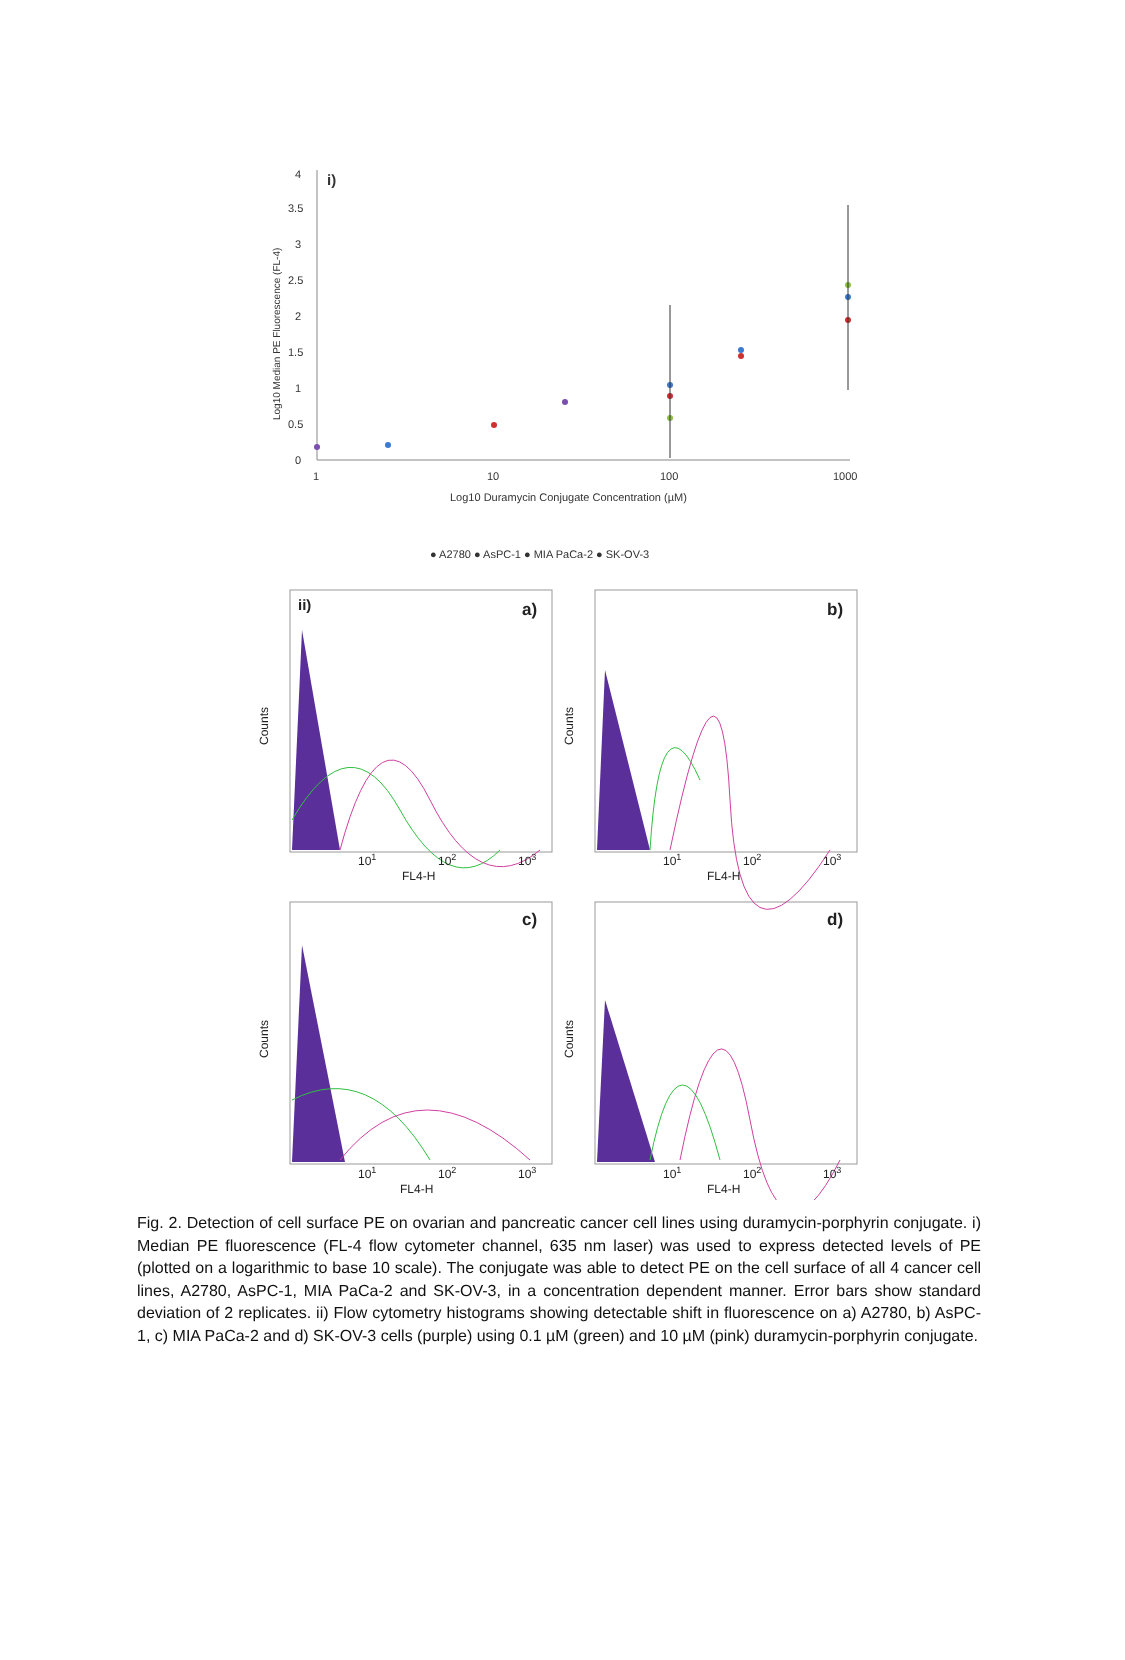i)
4
3.5
3
2.5
2
1.5
1
0.5
0
1
10
100
1000
Log10 Duramycin Conjugate Concentration (µM)
Log10 Median PE Fluorescence (FL-4)
● A2780 ● AsPC-1 ● MIA PaCa-2 ● SK-OV-3
ii)
a)
b)
c)
d)
101
102
103
FL4-H
101
102
103
FL4-H
101
102
103
FL4-H
101
102
103
FL4-H
Counts
Counts
Counts
Counts
Fig. 2. Detection of cell surface PE on ovarian and pancreatic cancer cell lines using duramycin-porphyrin conjugate. i) Median PE fluorescence (FL-4 flow cytometer channel, 635 nm laser) was used to express detected levels of PE (plotted on a logarithmic to base 10 scale). The conjugate was able to detect PE on the cell surface of all 4 cancer cell lines, A2780, AsPC-1, MIA PaCa-2 and SK-OV-3, in a concentration dependent manner. Error bars show standard deviation of 2 replicates. ii) Flow cytometry histograms showing detectable shift in fluorescence on a) A2780, b) AsPC-1, c) MIA PaCa-2 and d) SK-OV-3 cells (purple) using 0.1 µM (green) and 10 µM (pink) duramycin-porphyrin conjugate.